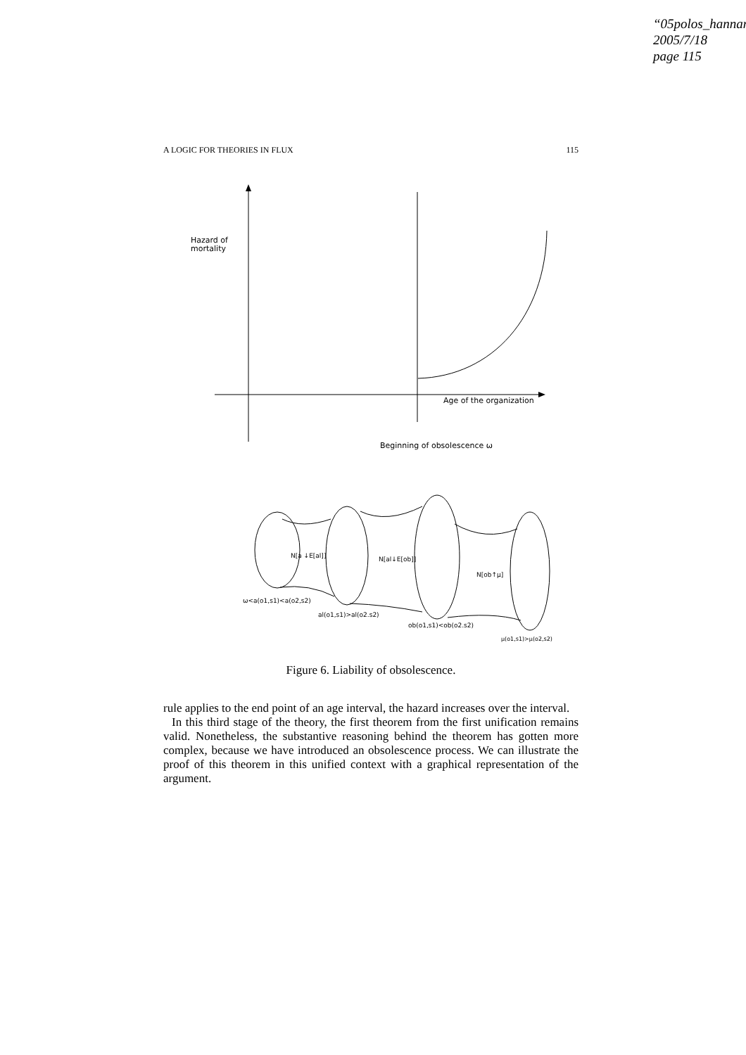“05polos_hannan
2005/7/18
page 115
A LOGIC FOR THEORIES IN FLUX 115
Hazard of
mortality
Age of the organization
Beginning of obsolescence ω
N[a ↓E[al]]
N[al↓E[ob]]
N[ob↑μ]
ω<a(o1,s1)<a(o2,s2)
al(o1,s1)>al(o2.s2)
ob(o1,s1)<ob(o2.s2)
μ(o1,s1)>μ(o2,s2)
Figure 6. Liability of obsolescence.
rule applies to the end point of an age interval, the hazard increases over the interval.
In this third stage of the theory, the first theorem from the first unification remains valid. Nonetheless, the substantive reasoning behind the theorem has gotten more complex, because we have introduced an obsolescence process. We can illustrate the proof of this theorem in this unified context with a graphical representation of the argument.